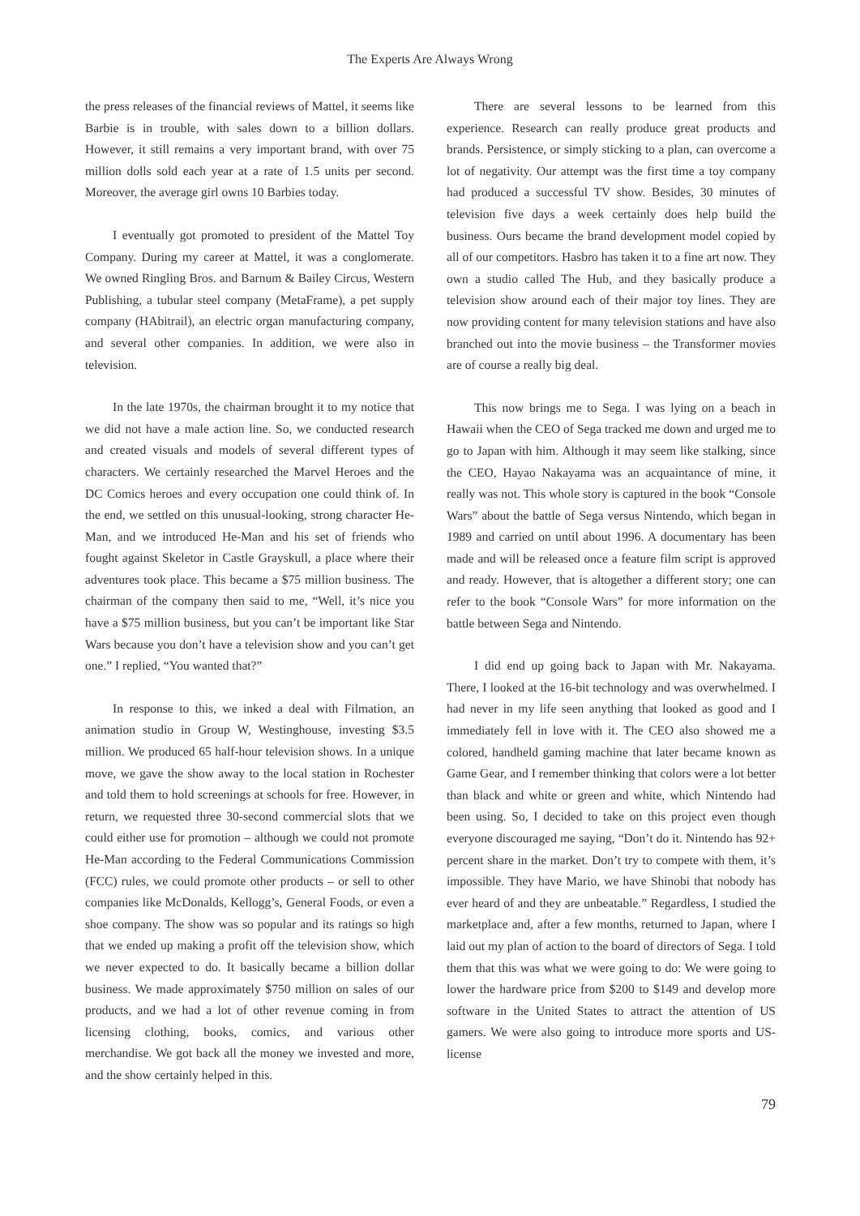The Experts Are Always Wrong
the press releases of the financial reviews of Mattel, it seems like Barbie is in trouble, with sales down to a billion dollars. However, it still remains a very important brand, with over 75 million dolls sold each year at a rate of 1.5 units per second. Moreover, the average girl owns 10 Barbies today.
I eventually got promoted to president of the Mattel Toy Company. During my career at Mattel, it was a conglomerate. We owned Ringling Bros. and Barnum & Bailey Circus, Western Publishing, a tubular steel company (MetaFrame), a pet supply company (HAbitrail), an electric organ manufacturing company, and several other companies. In addition, we were also in television.
In the late 1970s, the chairman brought it to my notice that we did not have a male action line. So, we conducted research and created visuals and models of several different types of characters. We certainly researched the Marvel Heroes and the DC Comics heroes and every occupation one could think of. In the end, we settled on this unusual-looking, strong character He-Man, and we introduced He-Man and his set of friends who fought against Skeletor in Castle Grayskull, a place where their adventures took place. This became a $75 million business. The chairman of the company then said to me, “Well, it’s nice you have a $75 million business, but you can’t be important like Star Wars because you don’t have a television show and you can’t get one.” I replied, “You wanted that?”
In response to this, we inked a deal with Filmation, an animation studio in Group W, Westinghouse, investing $3.5 million. We produced 65 half-hour television shows. In a unique move, we gave the show away to the local station in Rochester and told them to hold screenings at schools for free. However, in return, we requested three 30-second commercial slots that we could either use for promotion – although we could not promote He-Man according to the Federal Communications Commission (FCC) rules, we could promote other products – or sell to other companies like McDonalds, Kellogg’s, General Foods, or even a shoe company. The show was so popular and its ratings so high that we ended up making a profit off the television show, which we never expected to do. It basically became a billion dollar business. We made approximately $750 million on sales of our products, and we had a lot of other revenue coming in from licensing clothing, books, comics, and various other merchandise. We got back all the money we invested and more, and the show certainly helped in this.
There are several lessons to be learned from this experience. Research can really produce great products and brands. Persistence, or simply sticking to a plan, can overcome a lot of negativity. Our attempt was the first time a toy company had produced a successful TV show. Besides, 30 minutes of television five days a week certainly does help build the business. Ours became the brand development model copied by all of our competitors. Hasbro has taken it to a fine art now. They own a studio called The Hub, and they basically produce a television show around each of their major toy lines. They are now providing content for many television stations and have also branched out into the movie business – the Transformer movies are of course a really big deal.
This now brings me to Sega. I was lying on a beach in Hawaii when the CEO of Sega tracked me down and urged me to go to Japan with him. Although it may seem like stalking, since the CEO, Hayao Nakayama was an acquaintance of mine, it really was not. This whole story is captured in the book “Console Wars” about the battle of Sega versus Nintendo, which began in 1989 and carried on until about 1996. A documentary has been made and will be released once a feature film script is approved and ready. However, that is altogether a different story; one can refer to the book “Console Wars” for more information on the battle between Sega and Nintendo.
I did end up going back to Japan with Mr. Nakayama. There, I looked at the 16-bit technology and was overwhelmed. I had never in my life seen anything that looked as good and I immediately fell in love with it. The CEO also showed me a colored, handheld gaming machine that later became known as Game Gear, and I remember thinking that colors were a lot better than black and white or green and white, which Nintendo had been using. So, I decided to take on this project even though everyone discouraged me saying, “Don’t do it. Nintendo has 92+ percent share in the market. Don’t try to compete with them, it’s impossible. They have Mario, we have Shinobi that nobody has ever heard of and they are unbeatable.” Regardless, I studied the marketplace and, after a few months, returned to Japan, where I laid out my plan of action to the board of directors of Sega. I told them that this was what we were going to do: We were going to lower the hardware price from $200 to $149 and develop more software in the United States to attract the attention of US gamers. We were also going to introduce more sports and US-license
79